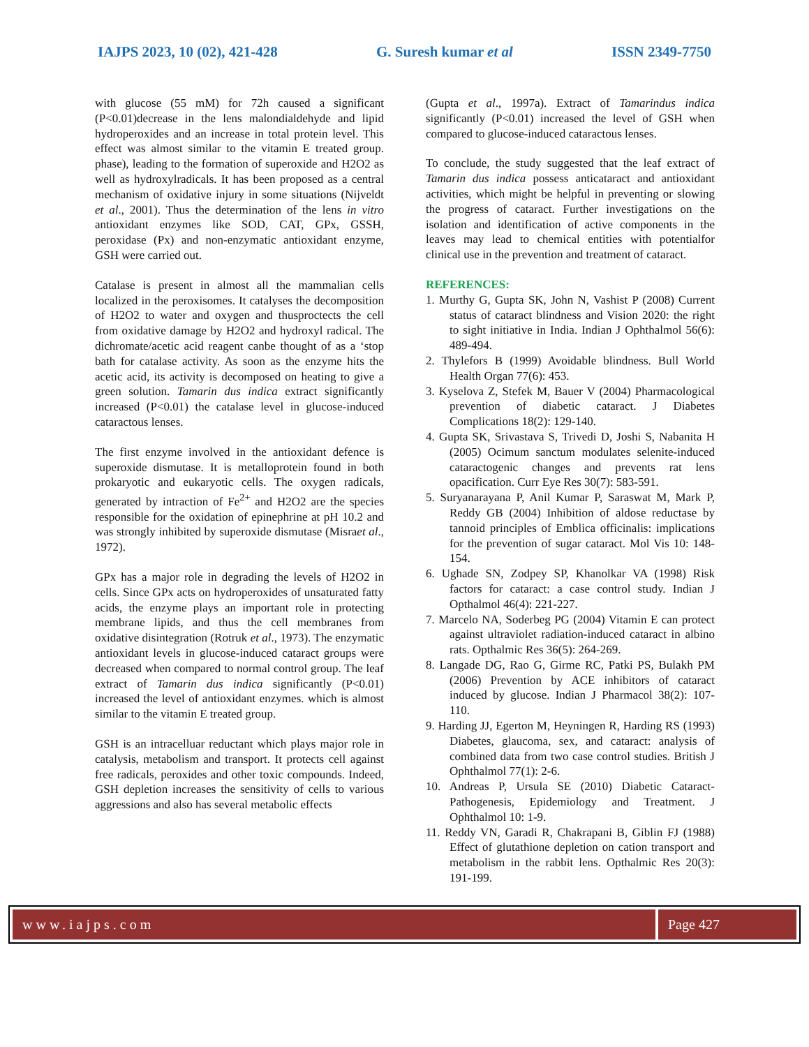IAJPS 2023, 10 (02), 421-428 G. Suresh kumar et al ISSN 2349-7750
with glucose (55 mM) for 72h caused a significant (P<0.01)decrease in the lens malondialdehyde and lipid hydroperoxides and an increase in total protein level. This effect was almost similar to the vitamin E treated group. phase), leading to the formation of superoxide and H2O2 as well as hydroxylradicals. It has been proposed as a central mechanism of oxidative injury in some situations (Nijveldt et al., 2001). Thus the determination of the lens in vitro antioxidant enzymes like SOD, CAT, GPx, GSSH, peroxidase (Px) and non-enzymatic antioxidant enzyme, GSH were carried out.
Catalase is present in almost all the mammalian cells localized in the peroxisomes. It catalyses the decomposition of H2O2 to water and oxygen and thusproctects the cell from oxidative damage by H2O2 and hydroxyl radical. The dichromate/acetic acid reagent canbe thought of as a ‘stop bath for catalase activity. As soon as the enzyme hits the acetic acid, its activity is decomposed on heating to give a green solution. Tamarin dus indica extract significantly increased (P<0.01) the catalase level in glucose-induced cataractous lenses.
The first enzyme involved in the antioxidant defence is superoxide dismutase. It is metalloprotein found in both prokaryotic and eukaryotic cells. The oxygen radicals, generated by intraction of Fe<sup>2+</sup> and H2O2 are the species responsible for the oxidation of epinephrine at pH 10.2 and was strongly inhibited by superoxide dismutase (Misraet al., 1972).
GPx has a major role in degrading the levels of H2O2 in cells. Since GPx acts on hydroperoxides of unsaturated fatty acids, the enzyme plays an important role in protecting membrane lipids, and thus the cell membranes from oxidative disintegration (Rotruk et al., 1973). The enzymatic antioxidant levels in glucose-induced cataract groups were decreased when compared to normal control group. The leaf extract of Tamarin dus indica significantly (P<0.01) increased the level of antioxidant enzymes. which is almost similar to the vitamin E treated group.
GSH is an intracelluar reductant which plays major role in catalysis, metabolism and transport. It protects cell against free radicals, peroxides and other toxic compounds. Indeed, GSH depletion increases the sensitivity of cells to various aggressions and also has several metabolic effects
(Gupta et al., 1997a). Extract of Tamarindus indica significantly (P<0.01) increased the level of GSH when compared to glucose-induced cataractous lenses.
To conclude, the study suggested that the leaf extract of Tamarin dus indica possess anticataract and antioxidant activities, which might be helpful in preventing or slowing the progress of cataract. Further investigations on the isolation and identification of active components in the leaves may lead to chemical entities with potentialfor clinical use in the prevention and treatment of cataract.
REFERENCES:
1. Murthy G, Gupta SK, John N, Vashist P (2008) Current status of cataract blindness and Vision 2020: the right to sight initiative in India. Indian J Ophthalmol 56(6): 489-494.
2. Thylefors B (1999) Avoidable blindness. Bull World Health Organ 77(6): 453.
3. Kyselova Z, Stefek M, Bauer V (2004) Pharmacological prevention of diabetic cataract. J Diabetes Complications 18(2): 129-140.
4. Gupta SK, Srivastava S, Trivedi D, Joshi S, Nabanita H (2005) Ocimum sanctum modulates selenite-induced cataractogenic changes and prevents rat lens opacification. Curr Eye Res 30(7): 583-591.
5. Suryanarayana P, Anil Kumar P, Saraswat M, Mark P, Reddy GB (2004) Inhibition of aldose reductase by tannoid principles of Emblica officinalis: implications for the prevention of sugar cataract. Mol Vis 10: 148-154.
6. Ughade SN, Zodpey SP, Khanolkar VA (1998) Risk factors for cataract: a case control study. Indian J Opthalmol 46(4): 221-227.
7. Marcelo NA, Soderbeg PG (2004) Vitamin E can protect against ultraviolet radiation-induced cataract in albino rats. Opthalmic Res 36(5): 264-269.
8. Langade DG, Rao G, Girme RC, Patki PS, Bulakh PM (2006) Prevention by ACE inhibitors of cataract induced by glucose. Indian J Pharmacol 38(2): 107-110.
9. Harding JJ, Egerton M, Heyningen R, Harding RS (1993) Diabetes, glaucoma, sex, and cataract: analysis of combined data from two case control studies. British J Ophthalmol 77(1): 2-6.
10. Andreas P, Ursula SE (2010) Diabetic Cataract- Pathogenesis, Epidemiology and Treatment. J Ophthalmol 10: 1-9.
11. Reddy VN, Garadi R, Chakrapani B, Giblin FJ (1988) Effect of glutathione depletion on cation transport and metabolism in the rabbit lens. Opthalmic Res 20(3): 191-199.
www.iajps.com Page 427